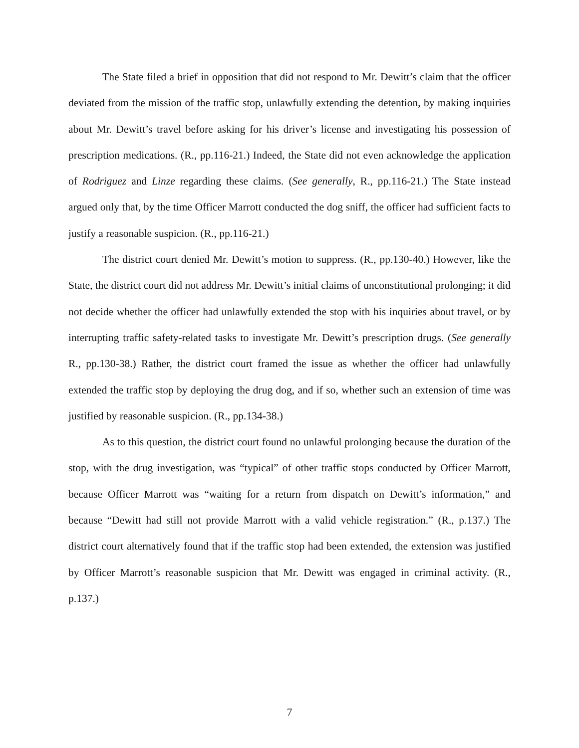The State filed a brief in opposition that did not respond to Mr. Dewitt’s claim that the officer deviated from the mission of the traffic stop, unlawfully extending the detention, by making inquiries about Mr. Dewitt’s travel before asking for his driver’s license and investigating his possession of prescription medications. (R., pp.116-21.) Indeed, the State did not even acknowledge the application of Rodriguez and Linze regarding these claims. (See generally, R., pp.116-21.) The State instead argued only that, by the time Officer Marrott conducted the dog sniff, the officer had sufficient facts to justify a reasonable suspicion. (R., pp.116-21.)
The district court denied Mr. Dewitt’s motion to suppress. (R., pp.130-40.) However, like the State, the district court did not address Mr. Dewitt’s initial claims of unconstitutional prolonging; it did not decide whether the officer had unlawfully extended the stop with his inquiries about travel, or by interrupting traffic safety-related tasks to investigate Mr. Dewitt’s prescription drugs. (See generally R., pp.130-38.) Rather, the district court framed the issue as whether the officer had unlawfully extended the traffic stop by deploying the drug dog, and if so, whether such an extension of time was justified by reasonable suspicion. (R., pp.134-38.)
As to this question, the district court found no unlawful prolonging because the duration of the stop, with the drug investigation, was “typical” of other traffic stops conducted by Officer Marrott, because Officer Marrott was “waiting for a return from dispatch on Dewitt’s information,” and because “Dewitt had still not provide Marrott with a valid vehicle registration.” (R., p.137.) The district court alternatively found that if the traffic stop had been extended, the extension was justified by Officer Marrott’s reasonable suspicion that Mr. Dewitt was engaged in criminal activity. (R., p.137.)
7